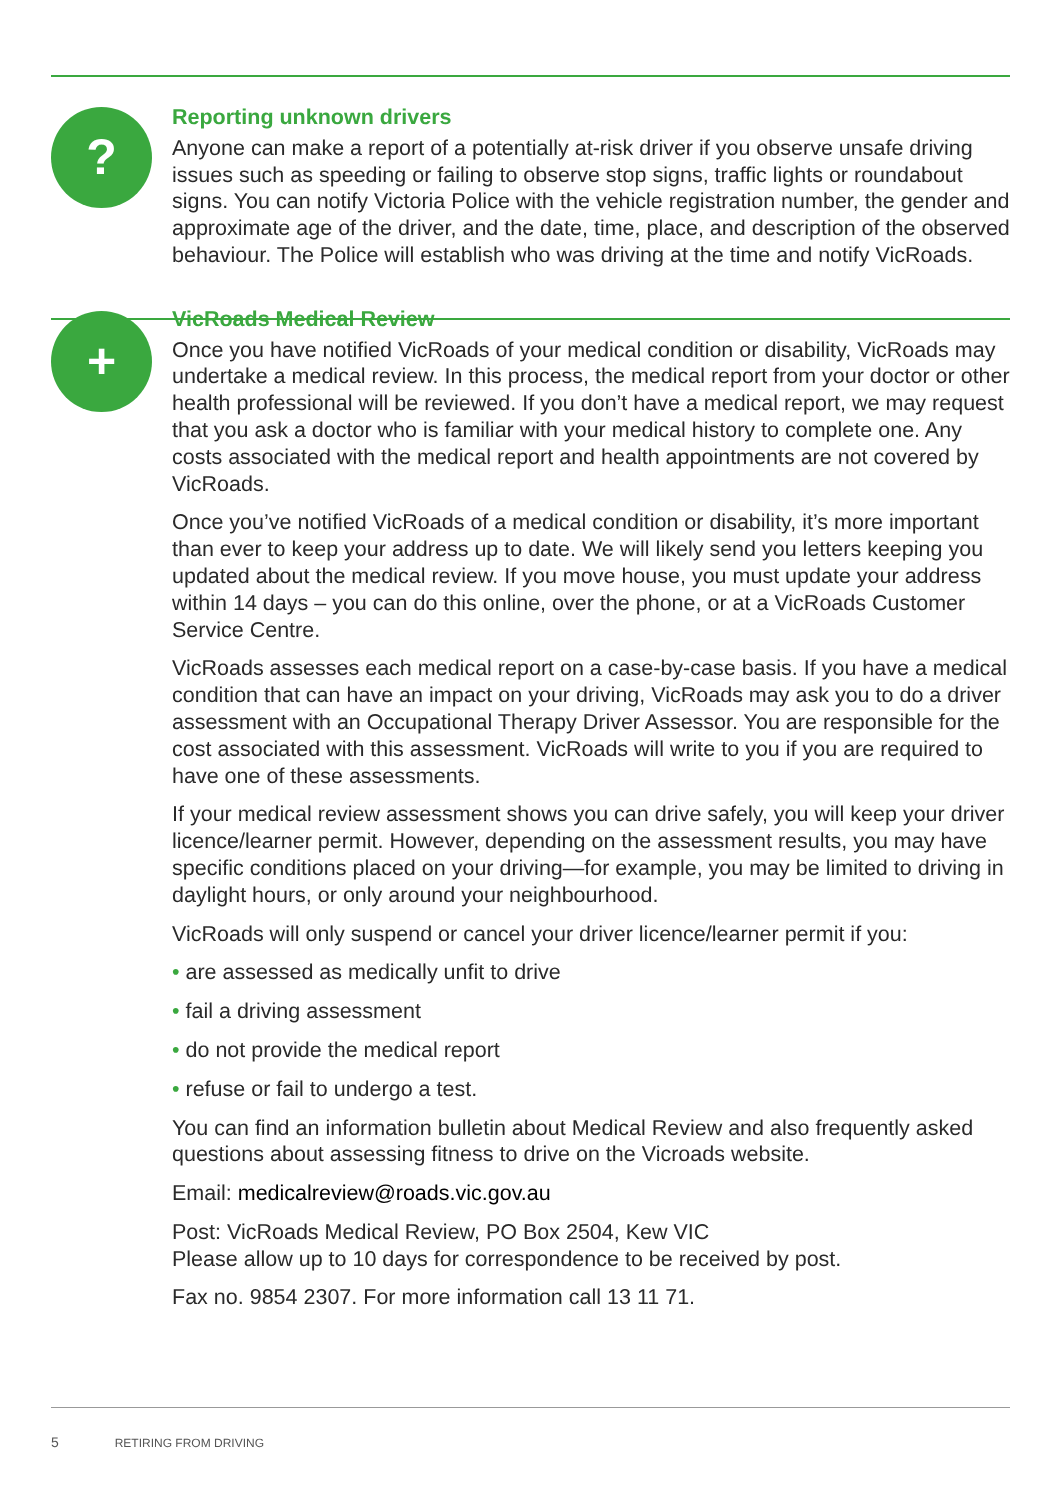?
Reporting unknown drivers
Anyone can make a report of a potentially at-risk driver if you observe unsafe driving issues such as speeding or failing to observe stop signs, traffic lights or roundabout signs. You can notify Victoria Police with the vehicle registration number, the gender and approximate age of the driver, and the date, time, place, and description of the observed behaviour. The Police will establish who was driving at the time and notify VicRoads.
+
VicRoads Medical Review
Once you have notified VicRoads of your medical condition or disability, VicRoads may undertake a medical review. In this process, the medical report from your doctor or other health professional will be reviewed. If you don’t have a medical report, we may request that you ask a doctor who is familiar with your medical history to complete one. Any costs associated with the medical report and health appointments are not covered by VicRoads.
Once you’ve notified VicRoads of a medical condition or disability, it’s more important than ever to keep your address up to date. We will likely send you letters keeping you updated about the medical review. If you move house, you must update your address within 14 days – you can do this online, over the phone, or at a VicRoads Customer Service Centre.
VicRoads assesses each medical report on a case-by-case basis. If you have a medical condition that can have an impact on your driving, VicRoads may ask you to do a driver assessment with an Occupational Therapy Driver Assessor. You are responsible for the cost associated with this assessment. VicRoads will write to you if you are required to have one of these assessments.
If your medical review assessment shows you can drive safely, you will keep your driver licence/learner permit. However, depending on the assessment results, you may have specific conditions placed on your driving—for example, you may be limited to driving in daylight hours, or only around your neighbourhood.
VicRoads will only suspend or cancel your driver licence/learner permit if you:
• are assessed as medically unfit to drive
• fail a driving assessment
• do not provide the medical report
• refuse or fail to undergo a test.
You can find an information bulletin about Medical Review and also frequently asked questions about assessing fitness to drive on the Vicroads website.
Email: medicalreview@roads.vic.gov.au
Post: VicRoads Medical Review, PO Box 2504, Kew VIC
Please allow up to 10 days for correspondence to be received by post.
Fax no. 9854 2307. For more information call 13 11 71.
5 RETIRING FROM DRIVING